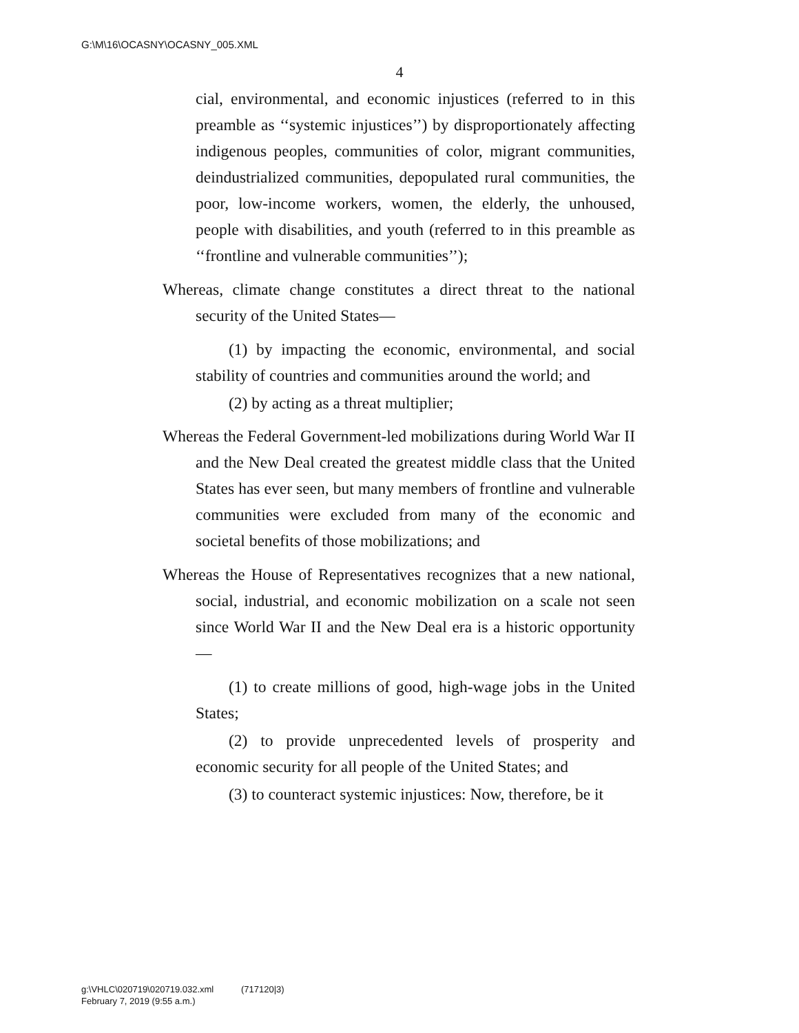G:\M\16\OCASNY\OCASNY_005.XML
4
cial, environmental, and economic injustices (referred to in this preamble as ‘‘systemic injustices’’) by disproportionately affecting indigenous peoples, communities of color, migrant communities, deindustrialized communities, depopulated rural communities, the poor, low-income workers, women, the elderly, the unhoused, people with disabilities, and youth (referred to in this preamble as ‘‘frontline and vulnerable communities’’);
Whereas, climate change constitutes a direct threat to the national security of the United States—
(1) by impacting the economic, environmental, and social stability of countries and communities around the world; and
(2) by acting as a threat multiplier;
Whereas the Federal Government-led mobilizations during World War II and the New Deal created the greatest middle class that the United States has ever seen, but many members of frontline and vulnerable communities were excluded from many of the economic and societal benefits of those mobilizations; and
Whereas the House of Representatives recognizes that a new national, social, industrial, and economic mobilization on a scale not seen since World War II and the New Deal era is a historic opportunity—
(1) to create millions of good, high-wage jobs in the United States;
(2) to provide unprecedented levels of prosperity and economic security for all people of the United States; and
(3) to counteract systemic injustices: Now, therefore, be it
g:\VHLC\020719\020719.032.xml (717120|3)
February 7, 2019 (9:55 a.m.)